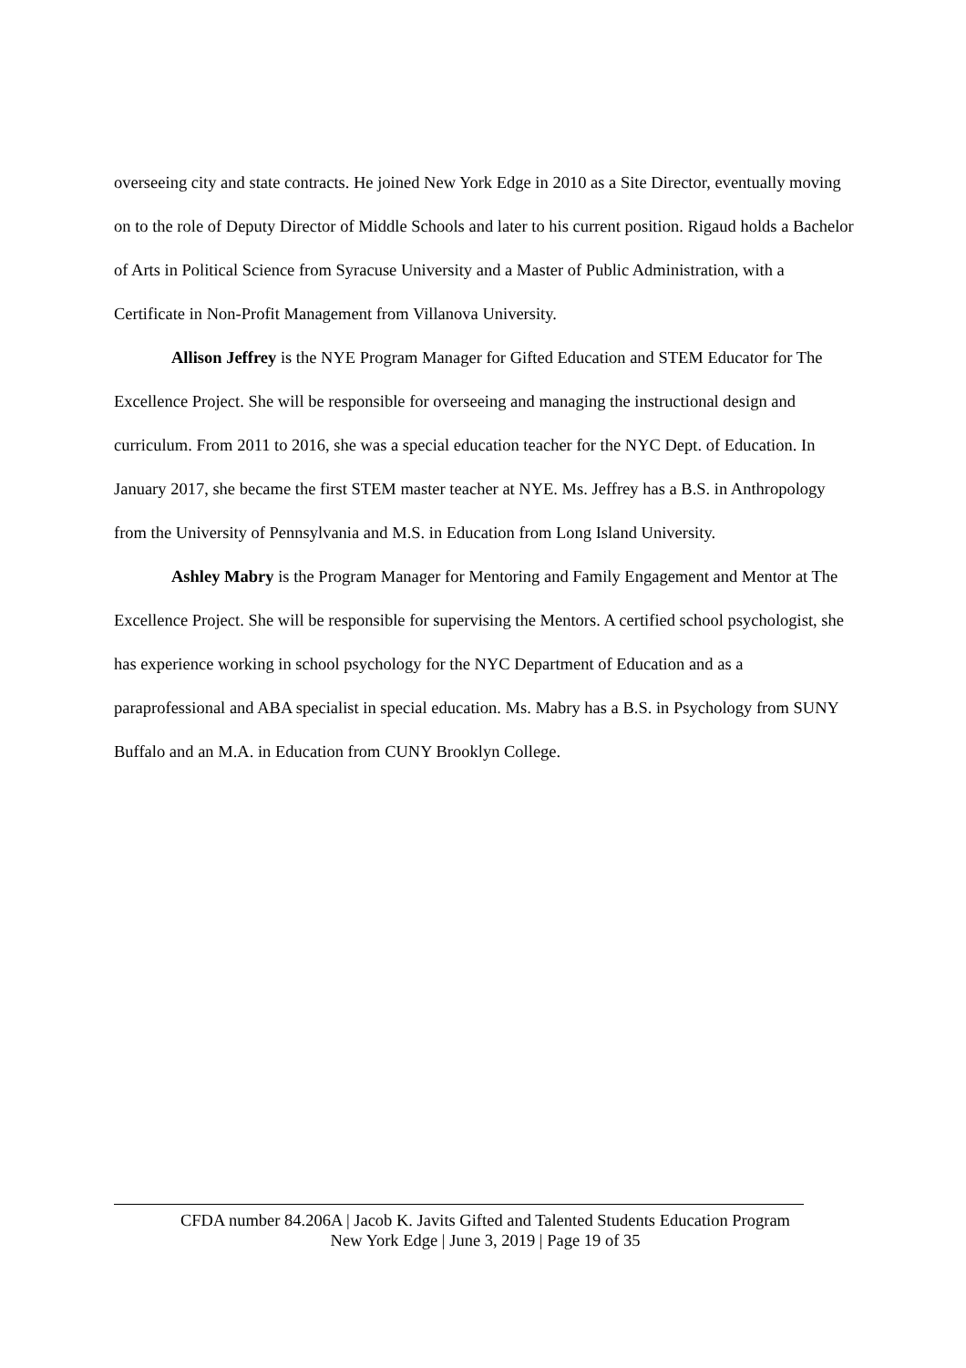overseeing city and state contracts. He joined New York Edge in 2010 as a Site Director, eventually moving on to the role of Deputy Director of Middle Schools and later to his current position. Rigaud holds a Bachelor of Arts in Political Science from Syracuse University and a Master of Public Administration, with a Certificate in Non-Profit Management from Villanova University.
Allison Jeffrey is the NYE Program Manager for Gifted Education and STEM Educator for The Excellence Project. She will be responsible for overseeing and managing the instructional design and curriculum. From 2011 to 2016, she was a special education teacher for the NYC Dept. of Education. In January 2017, she became the first STEM master teacher at NYE. Ms. Jeffrey has a B.S. in Anthropology from the University of Pennsylvania and M.S. in Education from Long Island University.
Ashley Mabry is the Program Manager for Mentoring and Family Engagement and Mentor at The Excellence Project. She will be responsible for supervising the Mentors. A certified school psychologist, she has experience working in school psychology for the NYC Department of Education and as a paraprofessional and ABA specialist in special education. Ms. Mabry has a B.S. in Psychology from SUNY Buffalo and an M.A. in Education from CUNY Brooklyn College.
CFDA number 84.206A | Jacob K. Javits Gifted and Talented Students Education Program
New York Edge | June 3, 2019 | Page 19 of 35